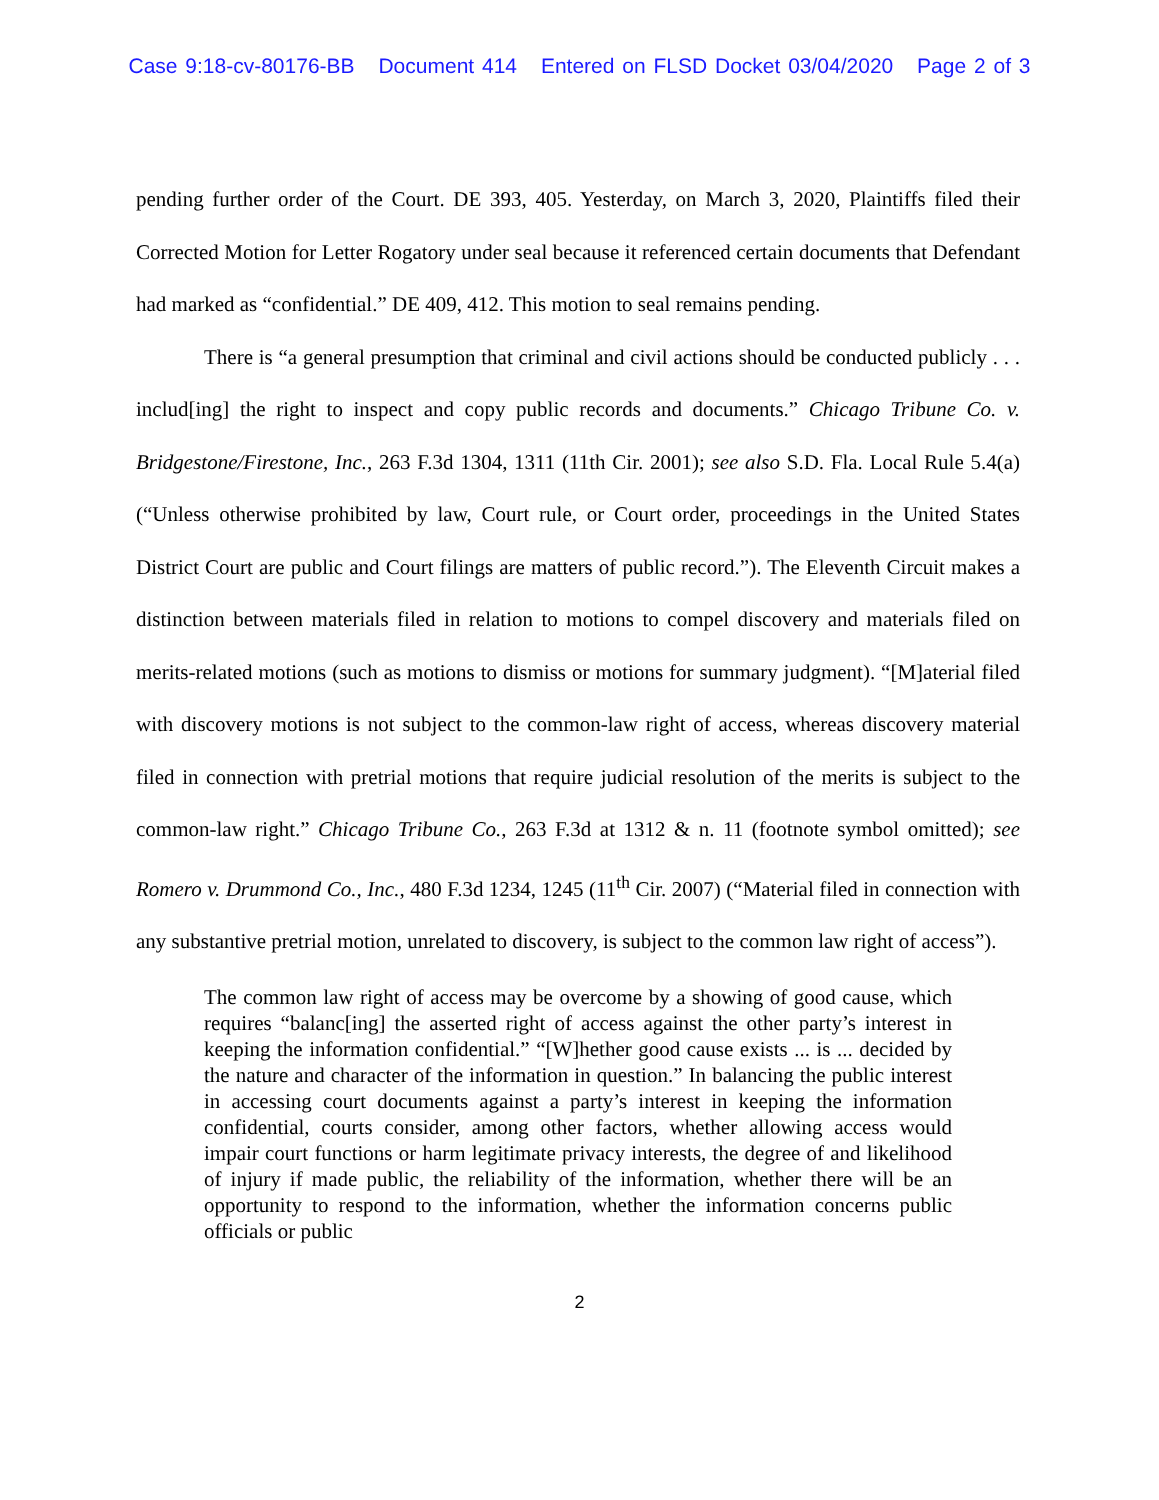Case 9:18-cv-80176-BB Document 414 Entered on FLSD Docket 03/04/2020 Page 2 of 3
pending further order of the Court. DE 393, 405. Yesterday, on March 3, 2020, Plaintiffs filed their Corrected Motion for Letter Rogatory under seal because it referenced certain documents that Defendant had marked as “confidential.” DE 409, 412. This motion to seal remains pending.
There is “a general presumption that criminal and civil actions should be conducted publicly . . . includ[ing] the right to inspect and copy public records and documents.” Chicago Tribune Co. v. Bridgestone/Firestone, Inc., 263 F.3d 1304, 1311 (11th Cir. 2001); see also S.D. Fla. Local Rule 5.4(a) (“Unless otherwise prohibited by law, Court rule, or Court order, proceedings in the United States District Court are public and Court filings are matters of public record.”). The Eleventh Circuit makes a distinction between materials filed in relation to motions to compel discovery and materials filed on merits-related motions (such as motions to dismiss or motions for summary judgment). “[M]aterial filed with discovery motions is not subject to the common-law right of access, whereas discovery material filed in connection with pretrial motions that require judicial resolution of the merits is subject to the common-law right.” Chicago Tribune Co., 263 F.3d at 1312 & n. 11 (footnote symbol omitted); see Romero v. Drummond Co., Inc., 480 F.3d 1234, 1245 (11<sup>th</sup> Cir. 2007) (“Material filed in connection with any substantive pretrial motion, unrelated to discovery, is subject to the common law right of access”).
The common law right of access may be overcome by a showing of good cause, which requires “balanc[ing] the asserted right of access against the other party’s interest in keeping the information confidential.” “[W]hether good cause exists ... is ... decided by the nature and character of the information in question.” In balancing the public interest in accessing court documents against a party’s interest in keeping the information confidential, courts consider, among other factors, whether allowing access would impair court functions or harm legitimate privacy interests, the degree of and likelihood of injury if made public, the reliability of the information, whether there will be an opportunity to respond to the information, whether the information concerns public officials or public
2